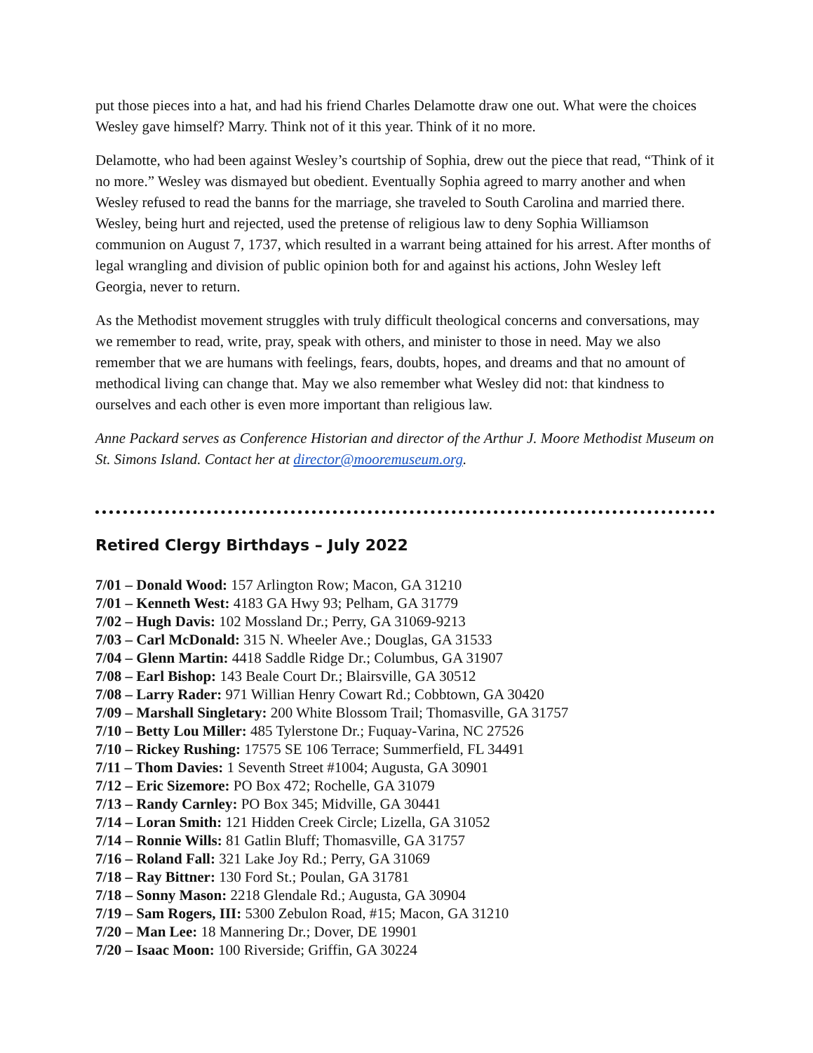put those pieces into a hat, and had his friend Charles Delamotte draw one out. What were the choices Wesley gave himself? Marry. Think not of it this year. Think of it no more.
Delamotte, who had been against Wesley’s courtship of Sophia, drew out the piece that read, “Think of it no more.” Wesley was dismayed but obedient. Eventually Sophia agreed to marry another and when Wesley refused to read the banns for the marriage, she traveled to South Carolina and married there. Wesley, being hurt and rejected, used the pretense of religious law to deny Sophia Williamson communion on August 7, 1737, which resulted in a warrant being attained for his arrest. After months of legal wrangling and division of public opinion both for and against his actions, John Wesley left Georgia, never to return.
As the Methodist movement struggles with truly difficult theological concerns and conversations, may we remember to read, write, pray, speak with others, and minister to those in need. May we also remember that we are humans with feelings, fears, doubts, hopes, and dreams and that no amount of methodical living can change that. May we also remember what Wesley did not: that kindness to ourselves and each other is even more important than religious law.
Anne Packard serves as Conference Historian and director of the Arthur J. Moore Methodist Museum on St. Simons Island. Contact her at director@mooremuseum.org.
Retired Clergy Birthdays – July 2022
7/01 – Donald Wood: 157 Arlington Row; Macon, GA 31210
7/01 – Kenneth West: 4183 GA Hwy 93; Pelham, GA 31779
7/02 – Hugh Davis: 102 Mossland Dr.; Perry, GA 31069-9213
7/03 – Carl McDonald: 315 N. Wheeler Ave.; Douglas, GA 31533
7/04 – Glenn Martin: 4418 Saddle Ridge Dr.; Columbus, GA 31907
7/08 – Earl Bishop: 143 Beale Court Dr.; Blairsville, GA 30512
7/08 – Larry Rader: 971 Willian Henry Cowart Rd.; Cobbtown, GA 30420
7/09 – Marshall Singletary: 200 White Blossom Trail; Thomasville, GA 31757
7/10 – Betty Lou Miller: 485 Tylerstone Dr.; Fuquay-Varina, NC 27526
7/10 – Rickey Rushing: 17575 SE 106 Terrace; Summerfield, FL 34491
7/11 – Thom Davies: 1 Seventh Street #1004; Augusta, GA 30901
7/12 – Eric Sizemore: PO Box 472; Rochelle, GA 31079
7/13 – Randy Carnley: PO Box 345; Midville, GA 30441
7/14 – Loran Smith: 121 Hidden Creek Circle; Lizella, GA 31052
7/14 – Ronnie Wills: 81 Gatlin Bluff; Thomasville, GA 31757
7/16 – Roland Fall: 321 Lake Joy Rd.; Perry, GA 31069
7/18 – Ray Bittner: 130 Ford St.; Poulan, GA 31781
7/18 – Sonny Mason: 2218 Glendale Rd.; Augusta, GA 30904
7/19 – Sam Rogers, III: 5300 Zebulon Road, #15; Macon, GA 31210
7/20 – Man Lee: 18 Mannering Dr.; Dover, DE 19901
7/20 – Isaac Moon: 100 Riverside; Griffin, GA 30224